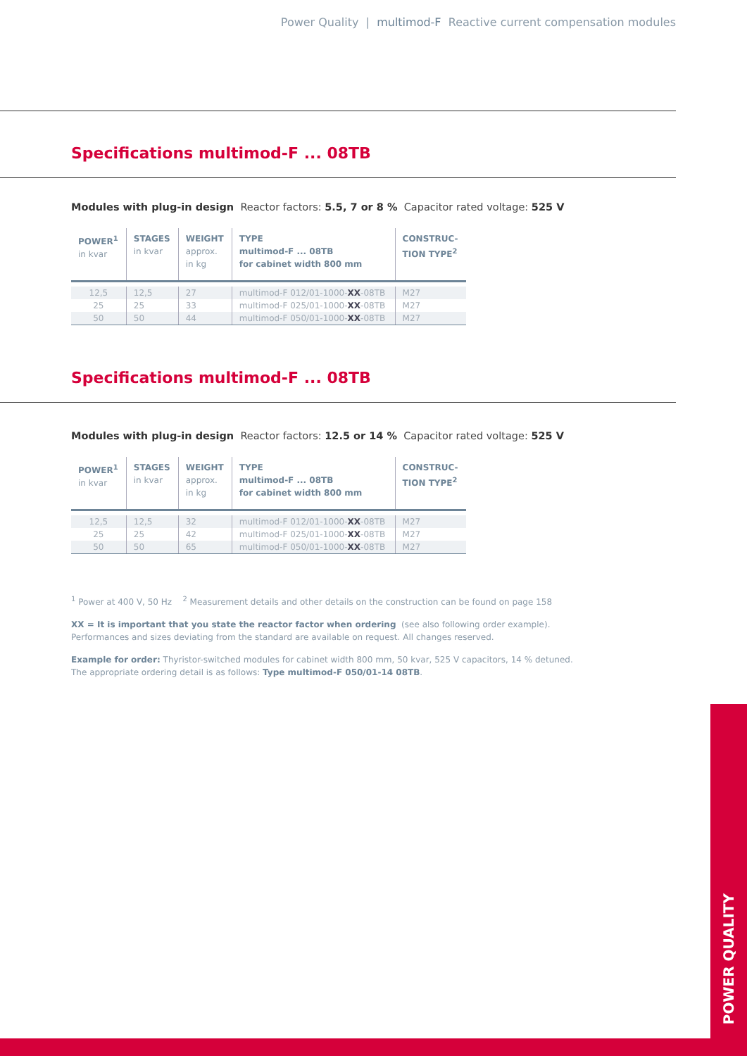Power Quality | multimod-F Reactive current compensation modules
Specifications multimod-F ... 08TB
Modules with plug-in design Reactor factors: 5.5, 7 or 8 % Capacitor rated voltage: 525 V
| POWER<sup>1</sup> in kvar | STAGES in kvar | WEIGHT approx. in kg | TYPE multimod-F ... 08TB for cabinet width 800 mm | CONSTRUC- TION TYPE<sup>2</sup> |
| --- | --- | --- | --- | --- |
| 12,5 | 12,5 | 27 | multimod-F 012/01-1000- XX -08TB | M27 |
| 25 | 25 | 33 | multimod-F 025/01-1000- XX -08TB | M27 |
| 50 | 50 | 44 | multimod-F 050/01-1000- XX -08TB | M27 |
Specifications multimod-F ... 08TB
Modules with plug-in design Reactor factors: 12.5 or 14 % Capacitor rated voltage: 525 V
| POWER<sup>1</sup> in kvar | STAGES in kvar | WEIGHT approx. in kg | TYPE multimod-F ... 08TB for cabinet width 800 mm | CONSTRUC- TION TYPE<sup>2</sup> |
| --- | --- | --- | --- | --- |
| 12,5 | 12,5 | 32 | multimod-F 012/01-1000- XX -08TB | M27 |
| 25 | 25 | 42 | multimod-F 025/01-1000- XX -08TB | M27 |
| 50 | 50 | 65 | multimod-F 050/01-1000- XX -08TB | M27 |
<sup>1</sup> Power at 400 V, 50 Hz <sup>2</sup> Measurement details and other details on the construction can be found on page 158
XX = It is important that you state the reactor factor when ordering (see also following order example).
Performances and sizes deviating from the standard are available on request. All changes reserved.
Example for order: Thyristor-switched modules for cabinet width 800 mm, 50 kvar, 525 V capacitors, 14 % detuned.
The appropriate ordering detail is as follows: Type multimod-F 050/01-14 08TB.
POWER QUALITY